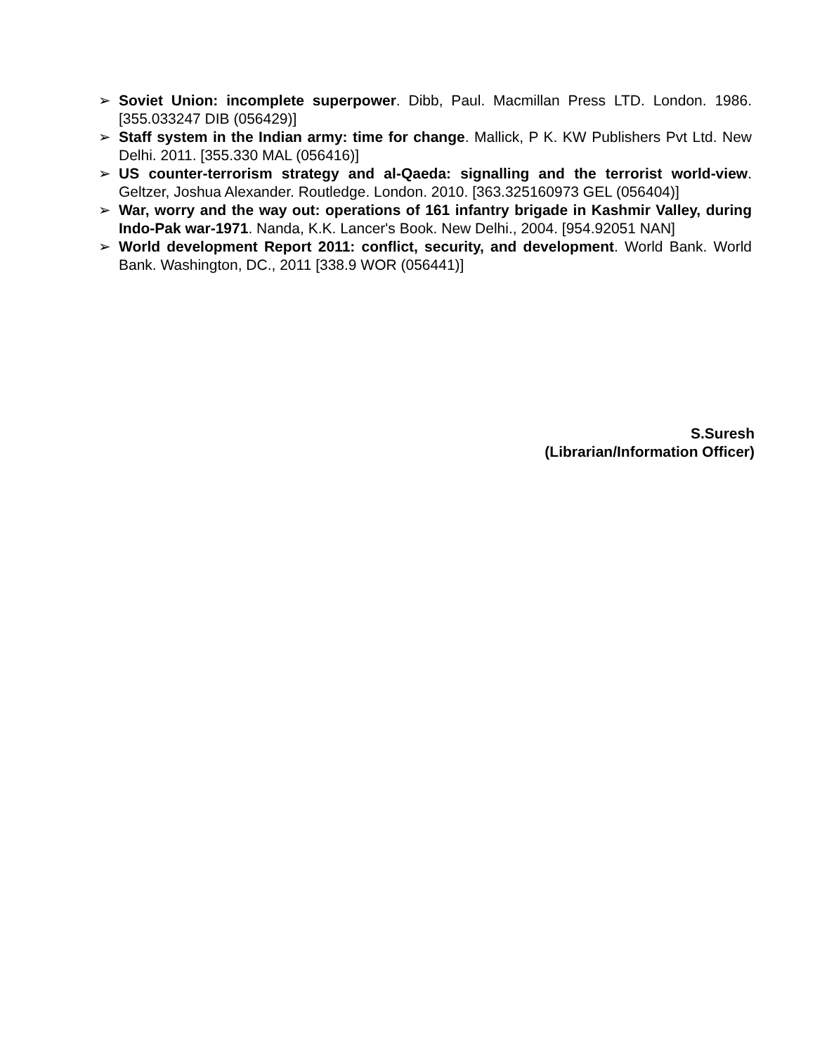➢ Soviet Union: incomplete superpower. Dibb, Paul. Macmillan Press LTD. London. 1986. [355.033247 DIB (056429)]
➢ Staff system in the Indian army: time for change. Mallick, P K. KW Publishers Pvt Ltd. New Delhi. 2011. [355.330 MAL (056416)]
➢ US counter-terrorism strategy and al-Qaeda: signalling and the terrorist world-view. Geltzer, Joshua Alexander. Routledge. London. 2010. [363.325160973 GEL (056404)]
➢ War, worry and the way out: operations of 161 infantry brigade in Kashmir Valley, during Indo-Pak war-1971. Nanda, K.K. Lancer's Book. New Delhi., 2004. [954.92051 NAN]
➢ World development Report 2011: conflict, security, and development. World Bank. World Bank. Washington, DC., 2011 [338.9 WOR (056441)]
S.Suresh
(Librarian/Information Officer)